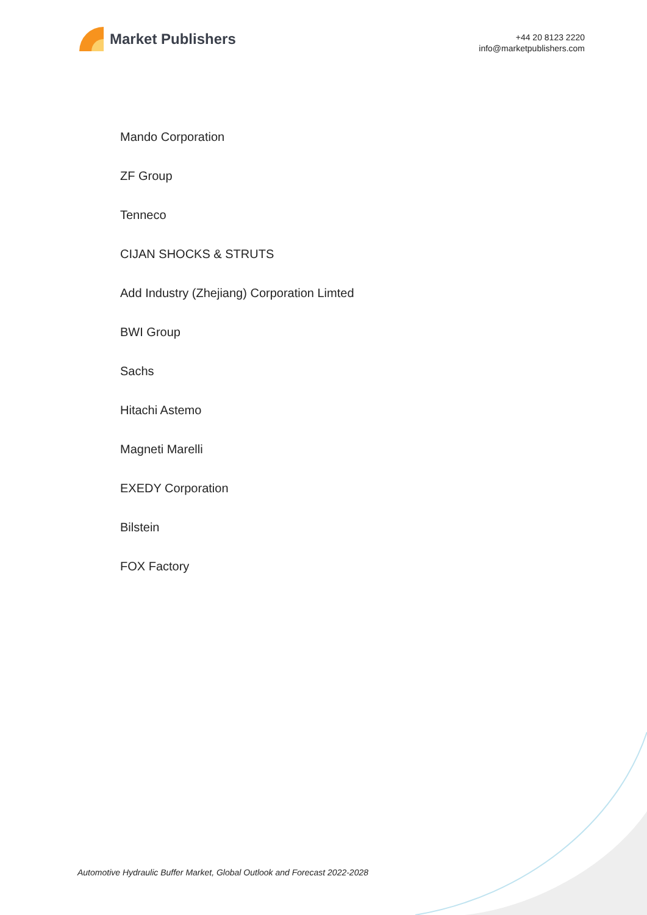Market Publishers
+44 20 8123 2220
info@marketpublishers.com
Mando Corporation
ZF Group
Tenneco
CIJAN SHOCKS & STRUTS
Add Industry (Zhejiang) Corporation Limted
BWI Group
Sachs
Hitachi Astemo
Magneti Marelli
EXEDY Corporation
Bilstein
FOX Factory
Automotive Hydraulic Buffer Market, Global Outlook and Forecast 2022-2028